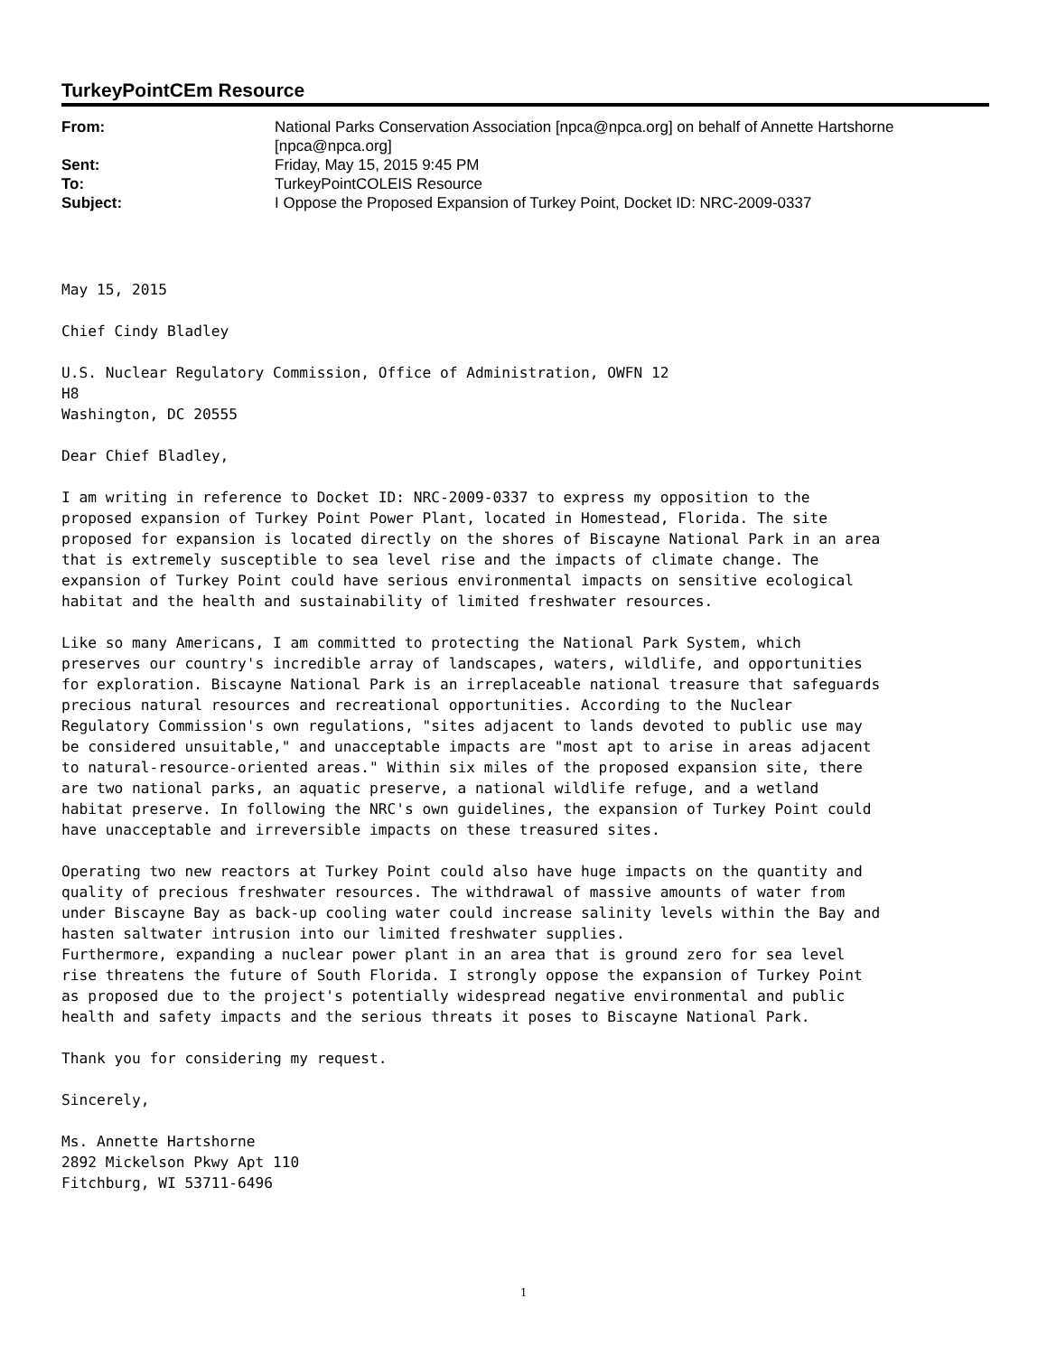TurkeyPointCEm Resource
| From: | National Parks Conservation Association [npca@npca.org] on behalf of Annette Hartshorne [npca@npca.org] |
| Sent: | Friday, May 15, 2015 9:45 PM |
| To: | TurkeyPointCOLEIS Resource |
| Subject: | I Oppose the Proposed Expansion of Turkey Point, Docket ID: NRC-2009-0337 |
May 15, 2015 Chief Cindy Bladley U.S. Nuclear Regulatory Commission, Office of Administration, OWFN 12 H8 Washington, DC 20555 Dear Chief Bladley, I am writing in reference to Docket ID: NRC-2009-0337 to express my opposition to the proposed expansion of Turkey Point Power Plant, located in Homestead, Florida. The site proposed for expansion is located directly on the shores of Biscayne National Park in an area that is extremely susceptible to sea level rise and the impacts of climate change. The expansion of Turkey Point could have serious environmental impacts on sensitive ecological habitat and the health and sustainability of limited freshwater resources. Like so many Americans, I am committed to protecting the National Park System, which preserves our country's incredible array of landscapes, waters, wildlife, and opportunities for exploration. Biscayne National Park is an irreplaceable national treasure that safeguards precious natural resources and recreational opportunities. According to the Nuclear Regulatory Commission's own regulations, "sites adjacent to lands devoted to public use may be considered unsuitable," and unacceptable impacts are "most apt to arise in areas adjacent to natural-resource-oriented areas." Within six miles of the proposed expansion site, there are two national parks, an aquatic preserve, a national wildlife refuge, and a wetland habitat preserve. In following the NRC's own guidelines, the expansion of Turkey Point could have unacceptable and irreversible impacts on these treasured sites. Operating two new reactors at Turkey Point could also have huge impacts on the quantity and quality of precious freshwater resources. The withdrawal of massive amounts of water from under Biscayne Bay as back-up cooling water could increase salinity levels within the Bay and hasten saltwater intrusion into our limited freshwater supplies. Furthermore, expanding a nuclear power plant in an area that is ground zero for sea level rise threatens the future of South Florida. I strongly oppose the expansion of Turkey Point as proposed due to the project's potentially widespread negative environmental and public health and safety impacts and the serious threats it poses to Biscayne National Park. Thank you for considering my request. Sincerely, Ms. Annette Hartshorne 2892 Mickelson Pkwy Apt 110 Fitchburg, WI 53711-6496
1